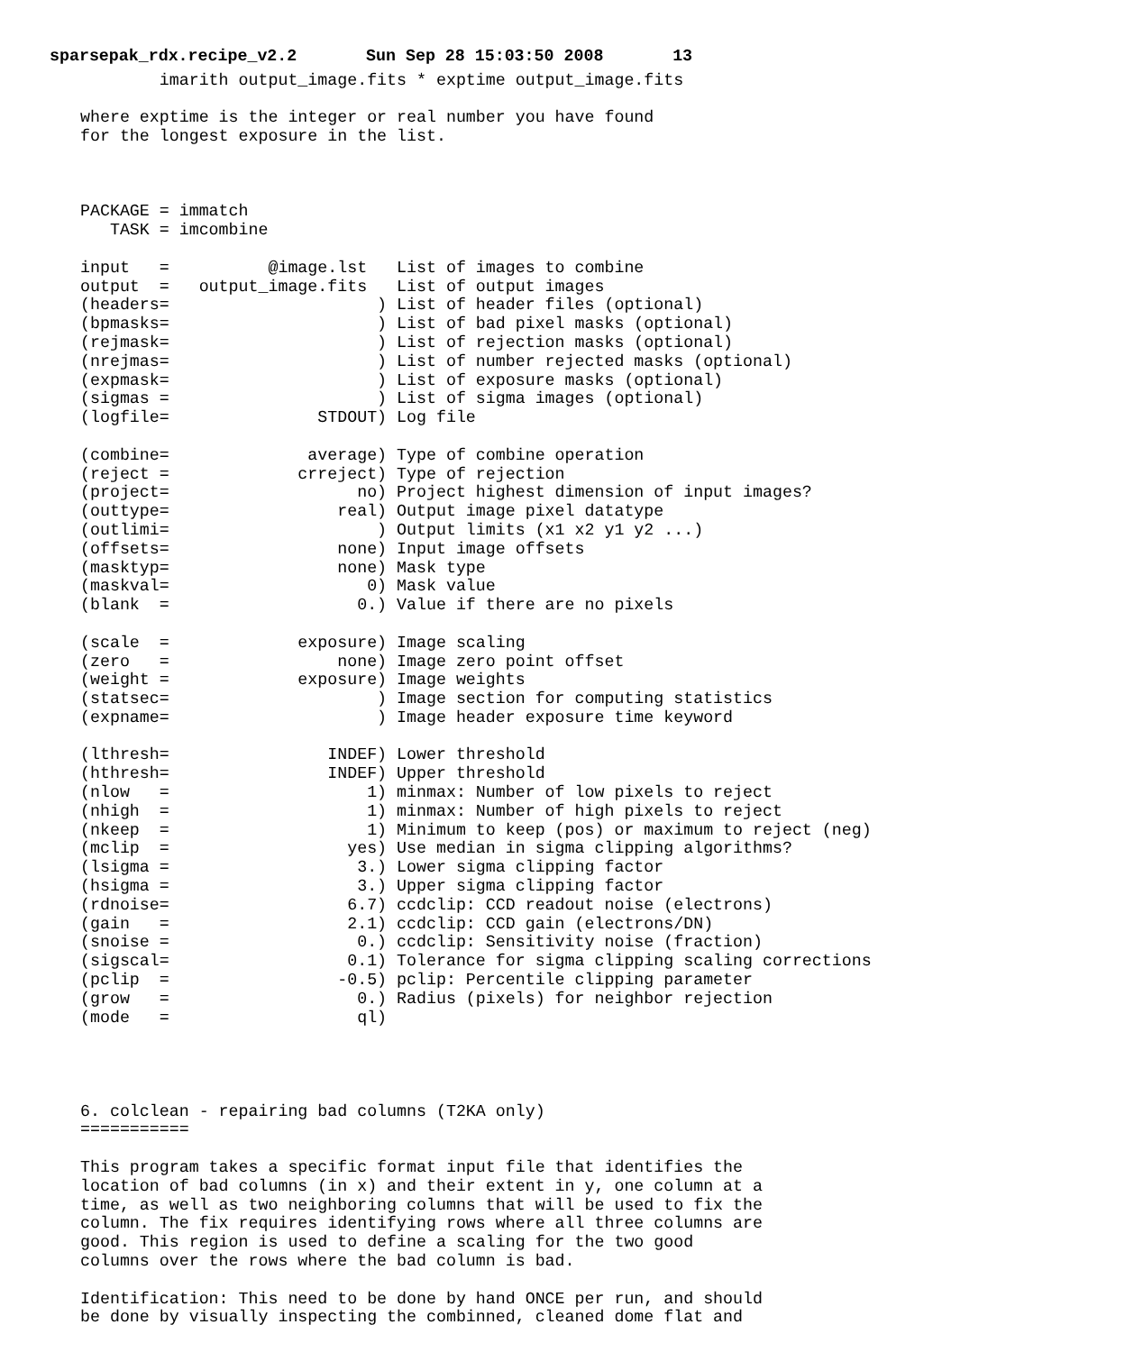sparsepak_rdx.recipe_v2.2       Sun Sep 28 15:03:50 2008       13
        imarith output_image.fits * exptime output_image.fits

where exptime is the integer or real number you have found
for the longest exposure in the list.



PACKAGE = immatch
   TASK = imcombine

input   =          @image.lst   List of images to combine
output  =   output_image.fits   List of output images
(headers=                     ) List of header files (optional)
(bpmasks=                     ) List of bad pixel masks (optional)
(rejmask=                     ) List of rejection masks (optional)
(nrejmas=                     ) List of number rejected masks (optional)
(expmask=                     ) List of exposure masks (optional)
(sigmas =                     ) List of sigma images (optional)
(logfile=               STDOUT) Log file

(combine=              average) Type of combine operation
(reject =             crreject) Type of rejection
(project=                   no) Project highest dimension of input images?
(outtype=                 real) Output image pixel datatype
(outlimi=                     ) Output limits (x1 x2 y1 y2 ...)
(offsets=                 none) Input image offsets
(masktyp=                 none) Mask type
(maskval=                    0) Mask value
(blank  =                   0.) Value if there are no pixels

(scale  =             exposure) Image scaling
(zero   =                 none) Image zero point offset
(weight =             exposure) Image weights
(statsec=                     ) Image section for computing statistics
(expname=                     ) Image header exposure time keyword

(lthresh=                INDEF) Lower threshold
(hthresh=                INDEF) Upper threshold
(nlow   =                    1) minmax: Number of low pixels to reject
(nhigh  =                    1) minmax: Number of high pixels to reject
(nkeep  =                    1) Minimum to keep (pos) or maximum to reject (neg)
(mclip  =                  yes) Use median in sigma clipping algorithms?
(lsigma =                   3.) Lower sigma clipping factor
(hsigma =                   3.) Upper sigma clipping factor
(rdnoise=                  6.7) ccdclip: CCD readout noise (electrons)
(gain   =                  2.1) ccdclip: CCD gain (electrons/DN)
(snoise =                   0.) ccdclip: Sensitivity noise (fraction)
(sigscal=                  0.1) Tolerance for sigma clipping scaling corrections
(pclip  =                 -0.5) pclip: Percentile clipping parameter
(grow   =                   0.) Radius (pixels) for neighbor rejection
(mode   =                   ql)




6. colclean - repairing bad columns (T2KA only)
===========

This program takes a specific format input file that identifies the
location of bad columns (in x) and their extent in y, one column at a
time, as well as two neighboring columns that will be used to fix the
column. The fix requires identifying rows where all three columns are
good. This region is used to define a scaling for the two good
columns over the rows where the bad column is bad.

Identification: This need to be done by hand ONCE per run, and should
be done by visually inspecting the combinned, cleaned dome flat and